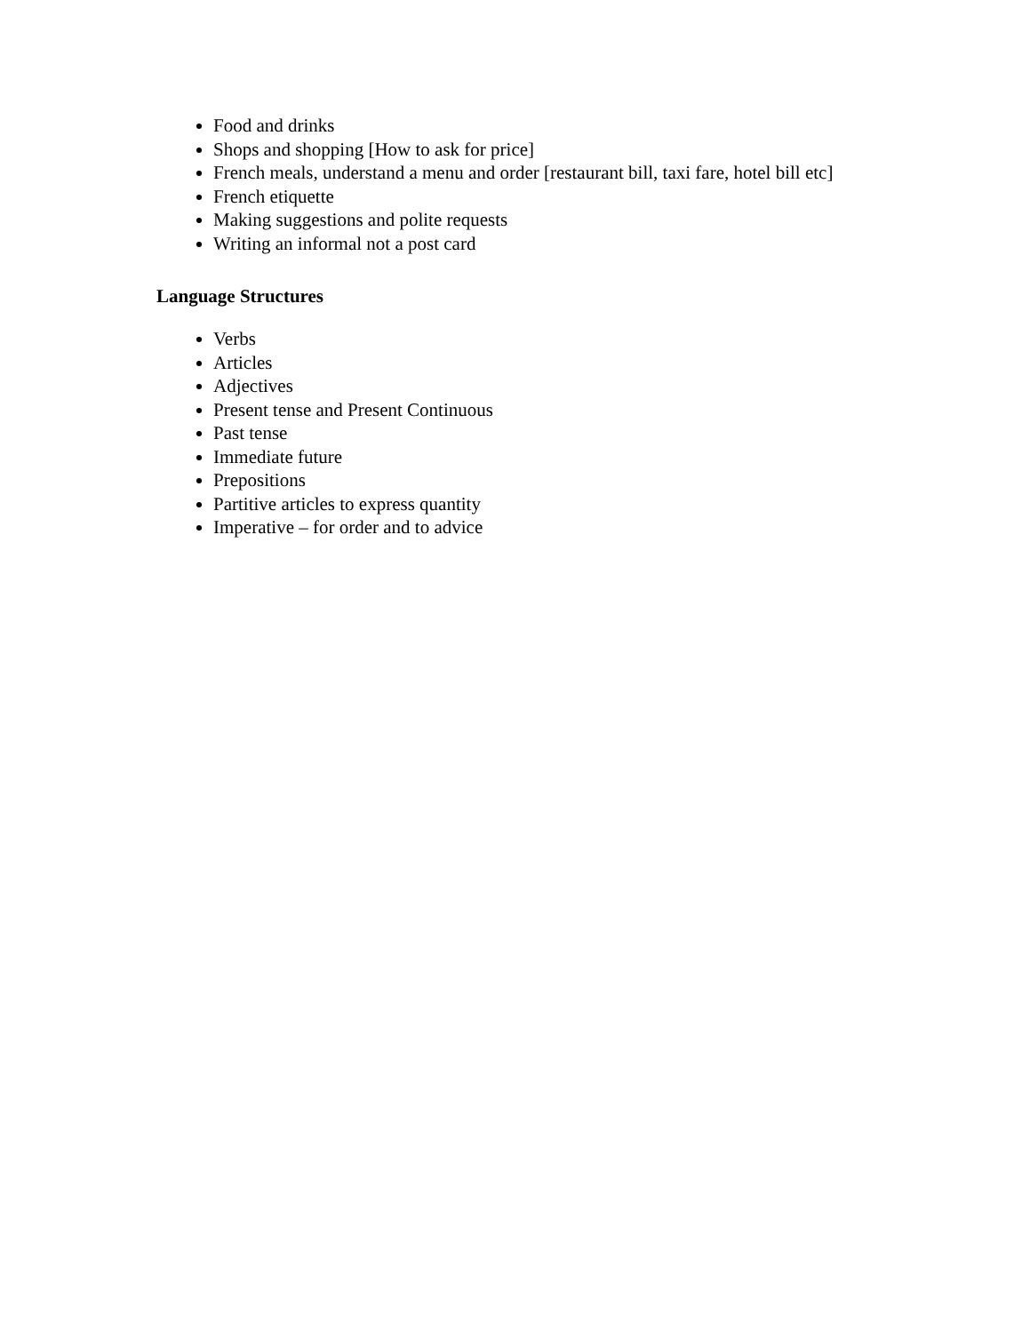Food and drinks
Shops and shopping [How to ask for price]
French meals, understand a menu and order [restaurant bill, taxi fare, hotel bill etc]
French etiquette
Making suggestions and polite requests
Writing an informal not a post card
Language Structures
Verbs
Articles
Adjectives
Present tense and Present Continuous
Past tense
Immediate future
Prepositions
Partitive articles to express quantity
Imperative – for order and to advice